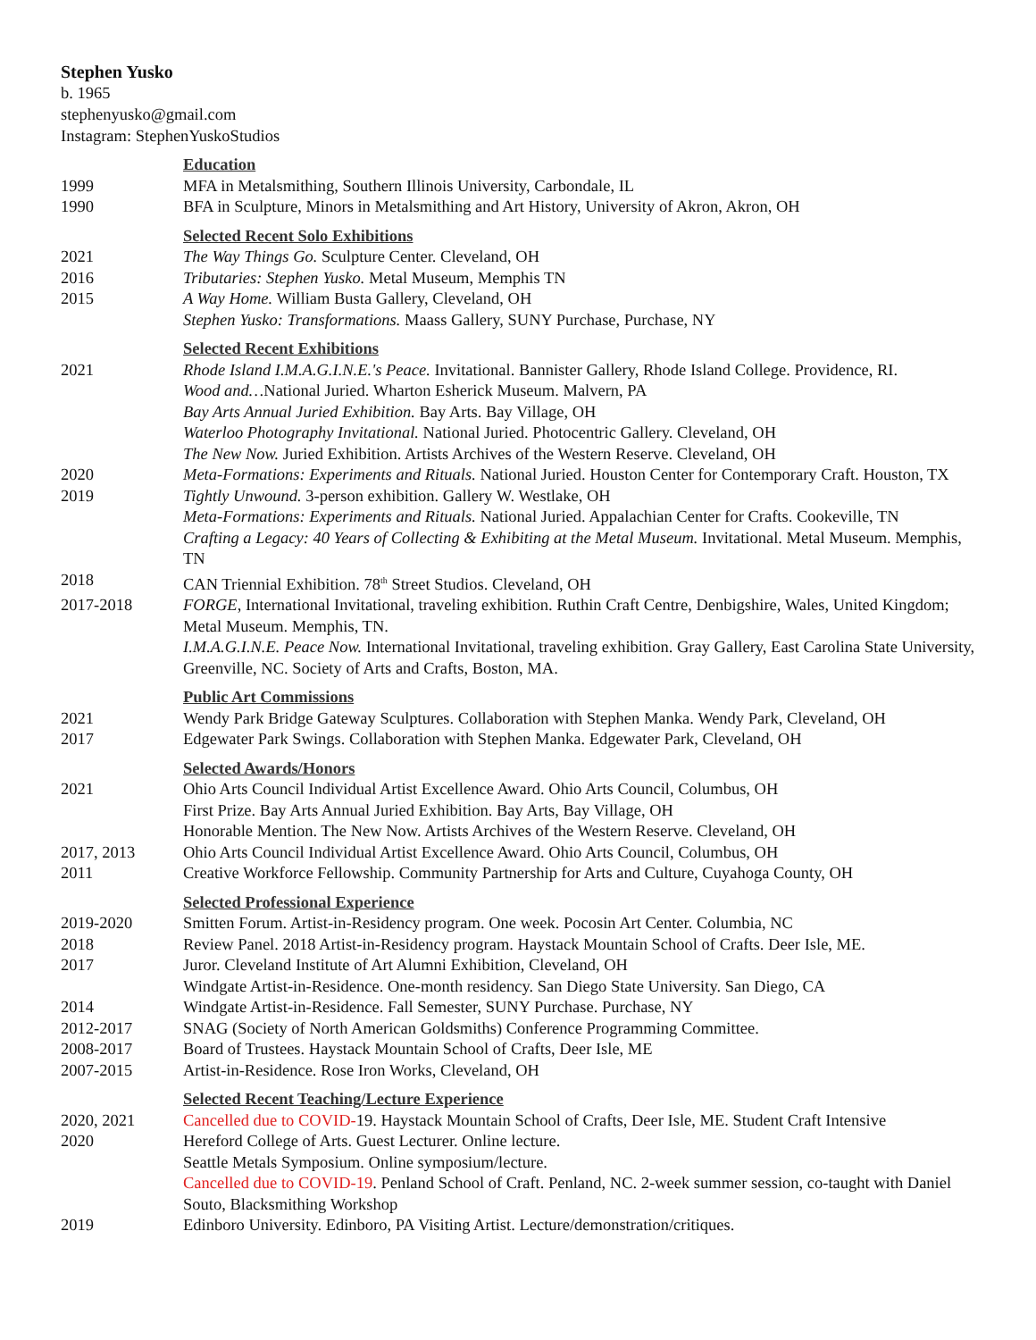Stephen Yusko
b. 1965
stephenyusko@gmail.com
Instagram: StephenYuskoStudios
Education
1999 MFA in Metalsmithing, Southern Illinois University, Carbondale, IL
1990 BFA in Sculpture, Minors in Metalsmithing and Art History, University of Akron, Akron, OH
Selected Recent Solo Exhibitions
2021 The Way Things Go. Sculpture Center. Cleveland, OH
2016 Tributaries: Stephen Yusko. Metal Museum, Memphis TN
2015 A Way Home. William Busta Gallery, Cleveland, OH
Stephen Yusko: Transformations. Maass Gallery, SUNY Purchase, Purchase, NY
Selected Recent Exhibitions
2021 Rhode Island I.M.A.G.I.N.E.'s Peace. Invitational. Bannister Gallery, Rhode Island College. Providence, RI.
Wood and…National Juried. Wharton Esherick Museum. Malvern, PA
Bay Arts Annual Juried Exhibition. Bay Arts. Bay Village, OH
Waterloo Photography Invitational. National Juried. Photocentric Gallery. Cleveland, OH
The New Now. Juried Exhibition. Artists Archives of the Western Reserve. Cleveland, OH
2020 Meta-Formations: Experiments and Rituals. National Juried. Houston Center for Contemporary Craft. Houston, TX
2019 Tightly Unwound. 3-person exhibition. Gallery W. Westlake, OH
Meta-Formations: Experiments and Rituals. National Juried. Appalachian Center for Crafts. Cookeville, TN
Crafting a Legacy: 40 Years of Collecting & Exhibiting at the Metal Museum. Invitational. Metal Museum. Memphis, TN
2018 CAN Triennial Exhibition. 78<sup>th</sup> Street Studios. Cleveland, OH
2017-2018 FORGE, International Invitational, traveling exhibition. Ruthin Craft Centre, Denbigshire, Wales, United Kingdom; Metal Museum. Memphis, TN.
I.M.A.G.I.N.E. Peace Now. International Invitational, traveling exhibition. Gray Gallery, East Carolina State University, Greenville, NC. Society of Arts and Crafts, Boston, MA.
Public Art Commissions
2021 Wendy Park Bridge Gateway Sculptures. Collaboration with Stephen Manka. Wendy Park, Cleveland, OH
2017 Edgewater Park Swings. Collaboration with Stephen Manka. Edgewater Park, Cleveland, OH
Selected Awards/Honors
2021 Ohio Arts Council Individual Artist Excellence Award. Ohio Arts Council, Columbus, OH
First Prize. Bay Arts Annual Juried Exhibition. Bay Arts, Bay Village, OH
Honorable Mention. The New Now. Artists Archives of the Western Reserve. Cleveland, OH
2017, 2013 Ohio Arts Council Individual Artist Excellence Award. Ohio Arts Council, Columbus, OH
2011 Creative Workforce Fellowship. Community Partnership for Arts and Culture, Cuyahoga County, OH
Selected Professional Experience
2019-2020 Smitten Forum. Artist-in-Residency program. One week. Pocosin Art Center. Columbia, NC
2018 Review Panel. 2018 Artist-in-Residency program. Haystack Mountain School of Crafts. Deer Isle, ME.
2017 Juror. Cleveland Institute of Art Alumni Exhibition, Cleveland, OH
Windgate Artist-in-Residence. One-month residency. San Diego State University. San Diego, CA
2014 Windgate Artist-in-Residence. Fall Semester, SUNY Purchase. Purchase, NY
2012-2017 SNAG (Society of North American Goldsmiths) Conference Programming Committee.
2008-2017 Board of Trustees. Haystack Mountain School of Crafts, Deer Isle, ME
2007-2015 Artist-in-Residence. Rose Iron Works, Cleveland, OH
Selected Recent Teaching/Lecture Experience
2020, 2021 Cancelled due to COVID-19. Haystack Mountain School of Crafts, Deer Isle, ME. Student Craft Intensive
2020 Hereford College of Arts. Guest Lecturer. Online lecture.
Seattle Metals Symposium. Online symposium/lecture.
Cancelled due to COVID-19. Penland School of Craft. Penland, NC. 2-week summer session, co-taught with Daniel Souto, Blacksmithing Workshop
2019 Edinboro University. Edinboro, PA Visiting Artist. Lecture/demonstration/critiques.